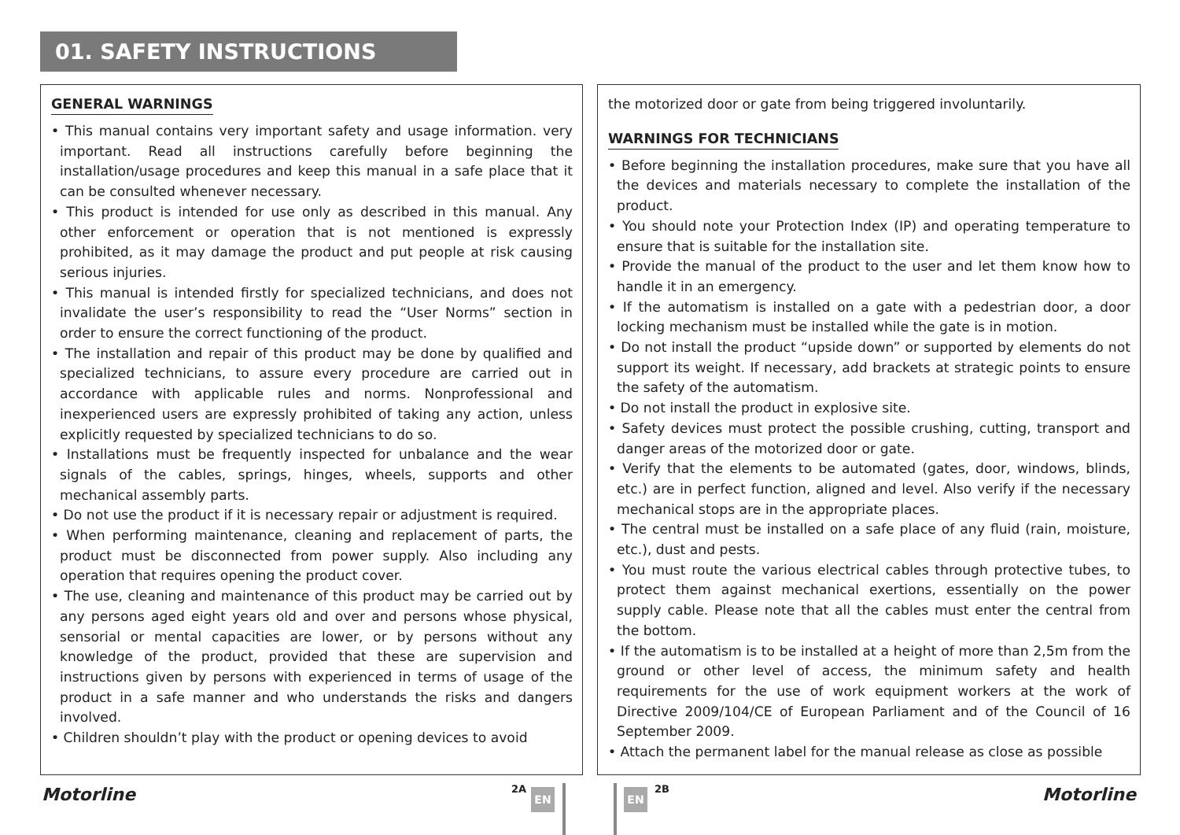01. SAFETY INSTRUCTIONS
GENERAL WARNINGS
• This manual contains very important safety and usage information. very important. Read all instructions carefully before beginning the installation/usage procedures and keep this manual in a safe place that it can be consulted whenever necessary.
• This product is intended for use only as described in this manual. Any other enforcement or operation that is not mentioned is expressly prohibited, as it may damage the product and put people at risk causing serious injuries.
• This manual is intended firstly for specialized technicians, and does not invalidate the user’s responsibility to read the “User Norms” section in order to ensure the correct functioning of the product.
• The installation and repair of this product may be done by qualified and specialized technicians, to assure every procedure are carried out in accordance with applicable rules and norms. Nonprofessional and inexperienced users are expressly prohibited of taking any action, unless explicitly requested by specialized technicians to do so.
• Installations must be frequently inspected for unbalance and the wear signals of the cables, springs, hinges, wheels, supports and other mechanical assembly parts.
• Do not use the product if it is necessary repair or adjustment is required.
• When performing maintenance, cleaning and replacement of parts, the product must be disconnected from power supply. Also including any operation that requires opening the product cover.
• The use, cleaning and maintenance of this product may be carried out by any persons aged eight years old and over and persons whose physical, sensorial or mental capacities are lower, or by persons without any knowledge of the product, provided that these are supervision and instructions given by persons with experienced in terms of usage of the product in a safe manner and who understands the risks and dangers involved.
• Children shouldn’t play with the product or opening devices to avoid
the motorized door or gate from being triggered involuntarily.
WARNINGS FOR TECHNICIANS
• Before beginning the installation procedures, make sure that you have all the devices and materials necessary to complete the installation of the product.
• You should note your Protection Index (IP) and operating temperature to ensure that is suitable for the installation site.
• Provide the manual of the product to the user and let them know how to handle it in an emergency.
• If the automatism is installed on a gate with a pedestrian door, a door locking mechanism must be installed while the gate is in motion.
• Do not install the product “upside down” or supported by elements do not support its weight. If necessary, add brackets at strategic points to ensure the safety of the automatism.
• Do not install the product in explosive site.
• Safety devices must protect the possible crushing, cutting, transport and danger areas of the motorized door or gate.
• Verify that the elements to be automated (gates, door, windows, blinds, etc.) are in perfect function, aligned and level. Also verify if the necessary mechanical stops are in the appropriate places.
• The central must be installed on a safe place of any fluid (rain, moisture, etc.), dust and pests.
• You must route the various electrical cables through protective tubes, to protect them against mechanical exertions, essentially on the power supply cable. Please note that all the cables must enter the central from the bottom.
• If the automatism is to be installed at a height of more than 2,5m from the ground or other level of access, the minimum safety and health requirements for the use of work equipment workers at the work of Directive 2009/104/CE of European Parliament and of the Council of 16 September 2009.
• Attach the permanent label for the manual release as close as possible
Motorline 2A EN EN 2B Motorline